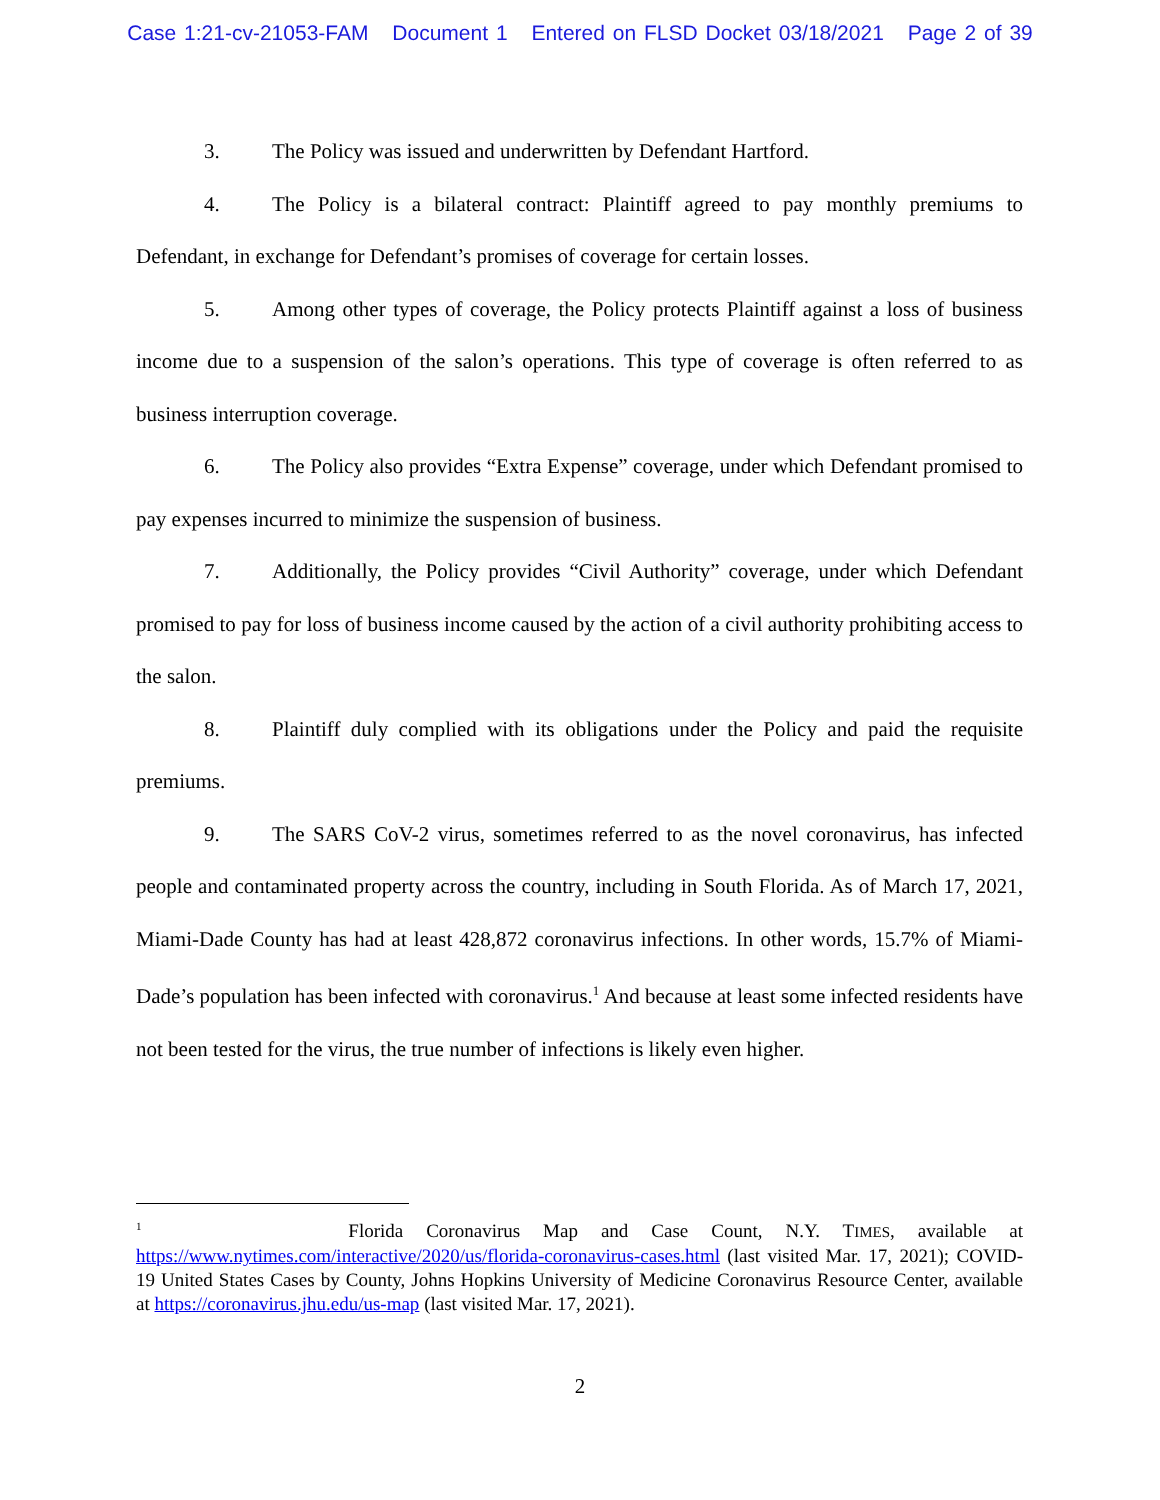Case 1:21-cv-21053-FAM Document 1 Entered on FLSD Docket 03/18/2021 Page 2 of 39
3. The Policy was issued and underwritten by Defendant Hartford.
4. The Policy is a bilateral contract: Plaintiff agreed to pay monthly premiums to Defendant, in exchange for Defendant’s promises of coverage for certain losses.
5. Among other types of coverage, the Policy protects Plaintiff against a loss of business income due to a suspension of the salon’s operations. This type of coverage is often referred to as business interruption coverage.
6. The Policy also provides “Extra Expense” coverage, under which Defendant promised to pay expenses incurred to minimize the suspension of business.
7. Additionally, the Policy provides “Civil Authority” coverage, under which Defendant promised to pay for loss of business income caused by the action of a civil authority prohibiting access to the salon.
8. Plaintiff duly complied with its obligations under the Policy and paid the requisite premiums.
9. The SARS CoV-2 virus, sometimes referred to as the novel coronavirus, has infected people and contaminated property across the country, including in South Florida. As of March 17, 2021, Miami-Dade County has had at least 428,872 coronavirus infections. In other words, 15.7% of Miami-Dade’s population has been infected with coronavirus.<sup>1</sup> And because at least some infected residents have not been tested for the virus, the true number of infections is likely even higher.
<sup>1</sup> Florida Coronavirus Map and Case Count, N.Y. TIMES, available at https://www.nytimes.com/interactive/2020/us/florida-coronavirus-cases.html (last visited Mar. 17, 2021); COVID-19 United States Cases by County, Johns Hopkins University of Medicine Coronavirus Resource Center, available at https://coronavirus.jhu.edu/us-map (last visited Mar. 17, 2021).
2